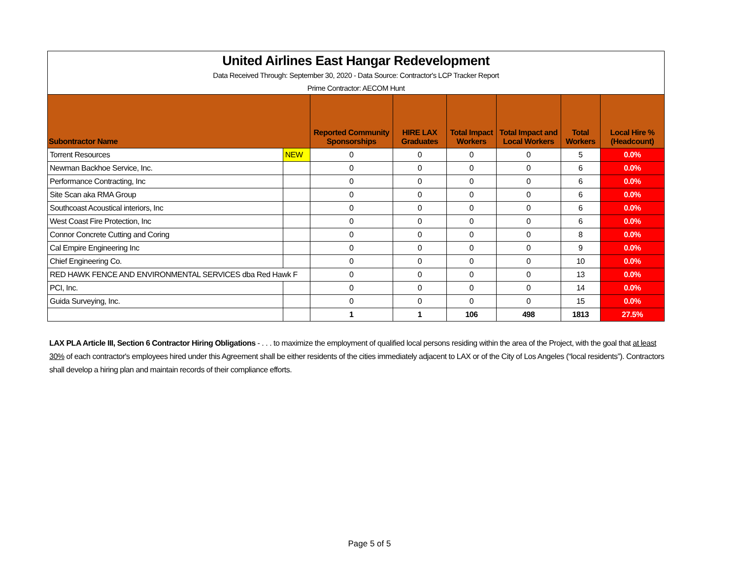| United Airlines East Hangar Redevelopment | | | | | | | |
| Data Received Through: September 30, 2020 - Data Source: Contractor's LCP Tracker Report | | | | | | | |
| Prime Contractor: AECOM Hunt | | | | | | | |
| Subontractor Name | | Reported Community Sponsorships | HIRE LAX Graduates | Total Impact Workers | Total Impact and Local Workers | Total Workers | Local Hire % (Headcount) |
| Torrent Resources | NEW | 0 | 0 | 0 | 0 | 5 | 0.0% |
| Newman Backhoe Service, Inc. | | 0 | 0 | 0 | 0 | 6 | 0.0% |
| Performance Contracting, Inc | | 0 | 0 | 0 | 0 | 6 | 0.0% |
| Site Scan aka RMA Group | | 0 | 0 | 0 | 0 | 6 | 0.0% |
| Southcoast Acoustical interiors, Inc | | 0 | 0 | 0 | 0 | 6 | 0.0% |
| West Coast Fire Protection, Inc | | 0 | 0 | 0 | 0 | 6 | 0.0% |
| Connor Concrete Cutting and Coring | | 0 | 0 | 0 | 0 | 8 | 0.0% |
| Cal Empire Engineering Inc | | 0 | 0 | 0 | 0 | 9 | 0.0% |
| Chief Engineering Co. | | 0 | 0 | 0 | 0 | 10 | 0.0% |
| RED HAWK FENCE AND ENVIRONMENTAL SERVICES dba Red Hawk F | | 0 | 0 | 0 | 0 | 13 | 0.0% |
| PCI, Inc. | | 0 | 0 | 0 | 0 | 14 | 0.0% |
| Guida Surveying, Inc. | | 0 | 0 | 0 | 0 | 15 | 0.0% |
| | | 1 | 1 | 106 | 498 | 1813 | 27.5% |
LAX PLA Article III, Section 6 Contractor Hiring Obligations - . . . to maximize the employment of qualified local persons residing within the area of the Project, with the goal that at least 30% of each contractor's employees hired under this Agreement shall be either residents of the cities immediately adjacent to LAX or of the City of Los Angeles (“local residents”). Contractors shall develop a hiring plan and maintain records of their compliance efforts.
Page 5 of 5